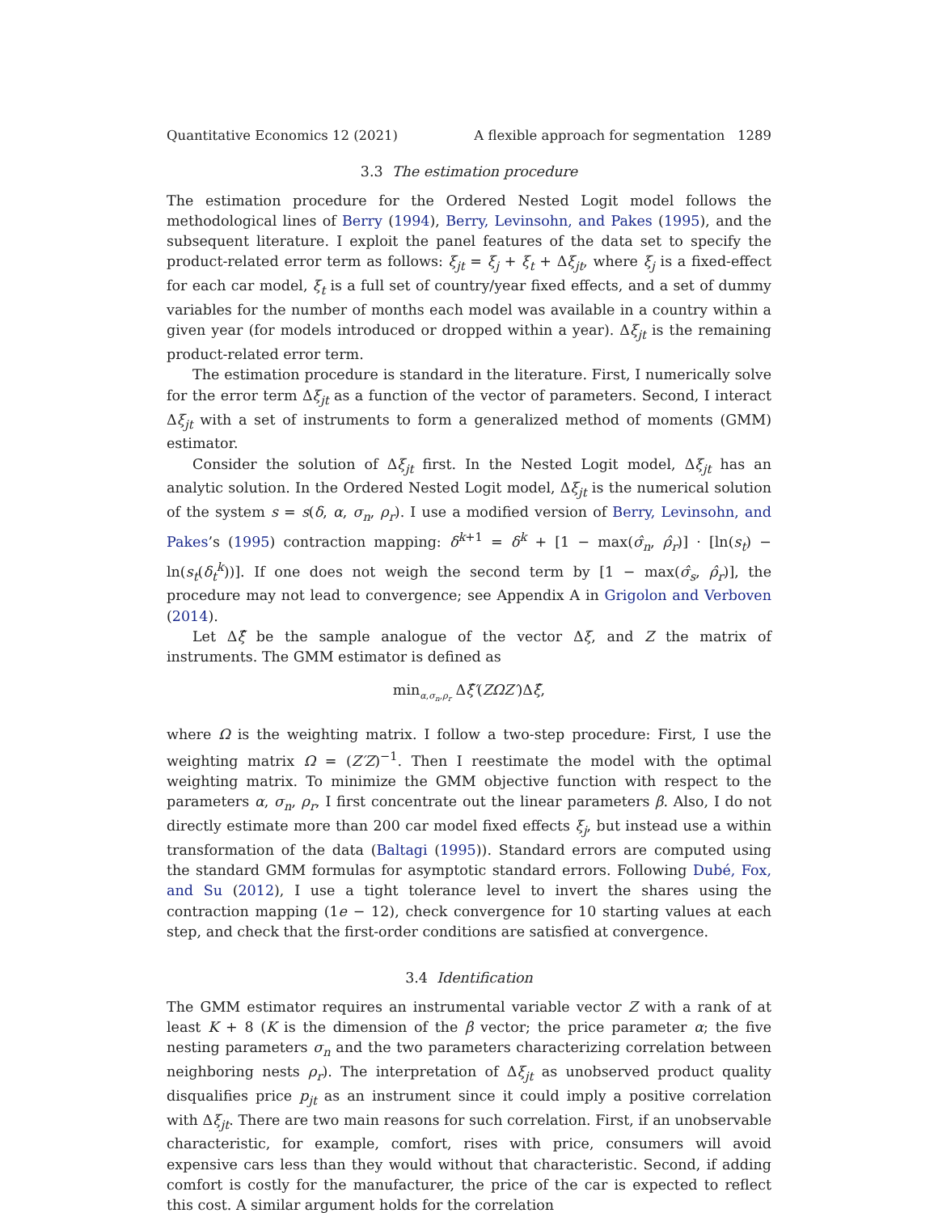Quantitative Economics 12 (2021) A flexible approach for segmentation 1289
3.3 The estimation procedure
The estimation procedure for the Ordered Nested Logit model follows the methodological lines of Berry (1994), Berry, Levinsohn, and Pakes (1995), and the subsequent literature. I exploit the panel features of the data set to specify the product-related error term as follows: ξ<sub>jt</sub> = ξ<sub>j</sub> + ξ<sub>t</sub> + Δξ<sub>jt</sub>, where ξ<sub>j</sub> is a fixed-effect for each car model, ξ<sub>t</sub> is a full set of country/year fixed effects, and a set of dummy variables for the number of months each model was available in a country within a given year (for models introduced or dropped within a year). Δξ<sub>jt</sub> is the remaining product-related error term.
The estimation procedure is standard in the literature. First, I numerically solve for the error term Δξ<sub>jt</sub> as a function of the vector of parameters. Second, I interact Δξ<sub>jt</sub> with a set of instruments to form a generalized method of moments (GMM) estimator.
Consider the solution of Δξ<sub>jt</sub> first. In the Nested Logit model, Δξ<sub>jt</sub> has an analytic solution. In the Ordered Nested Logit model, Δξ<sub>jt</sub> is the numerical solution of the system s = s(δ, α, σ<sub>n</sub>, ρ<sub>r</sub>). I use a modified version of Berry, Levinsohn, and Pakes’s (1995) contraction mapping: δ<sup>k+1</sup> = δ<sup>k</sup> + [1 − max(σ̂<sub>n</sub>, ρ̂<sub>r</sub>)] · [ln(s<sub>t</sub>) − ln(s<sub>t</sub>(δ<sub>t</sub><sup>k</sup>))]. If one does not weigh the second term by [1 − max(σ̂<sub>s</sub>, ρ̂<sub>r</sub>)], the procedure may not lead to convergence; see Appendix A in Grigolon and Verboven (2014).
Let Δξ̂ be the sample analogue of the vector Δξ, and Z the matrix of instruments. The GMM estimator is defined as
min<sub>α,σ<sub>n</sub>,ρ<sub>r</sub></sub> Δξ̂′(ZΩZ′)Δξ̂,
where Ω is the weighting matrix. I follow a two-step procedure: First, I use the weighting matrix Ω = (Z′Z)<sup>−1</sup>. Then I reestimate the model with the optimal weighting matrix. To minimize the GMM objective function with respect to the parameters α, σ<sub>n</sub>, ρ<sub>r</sub>, I first concentrate out the linear parameters β. Also, I do not directly estimate more than 200 car model fixed effects ξ<sub>j</sub>, but instead use a within transformation of the data (Baltagi (1995)). Standard errors are computed using the standard GMM formulas for asymptotic standard errors. Following Dubé, Fox, and Su (2012), I use a tight tolerance level to invert the shares using the contraction mapping (1e − 12), check convergence for 10 starting values at each step, and check that the first-order conditions are satisfied at convergence.
3.4 Identification
The GMM estimator requires an instrumental variable vector Z with a rank of at least K + 8 (K is the dimension of the β vector; the price parameter α; the five nesting parameters σ<sub>n</sub> and the two parameters characterizing correlation between neighboring nests ρ<sub>r</sub>). The interpretation of Δξ<sub>jt</sub> as unobserved product quality disqualifies price p<sub>jt</sub> as an instrument since it could imply a positive correlation with Δξ<sub>jt</sub>. There are two main reasons for such correlation. First, if an unobservable characteristic, for example, comfort, rises with price, consumers will avoid expensive cars less than they would without that characteristic. Second, if adding comfort is costly for the manufacturer, the price of the car is expected to reflect this cost. A similar argument holds for the correlation